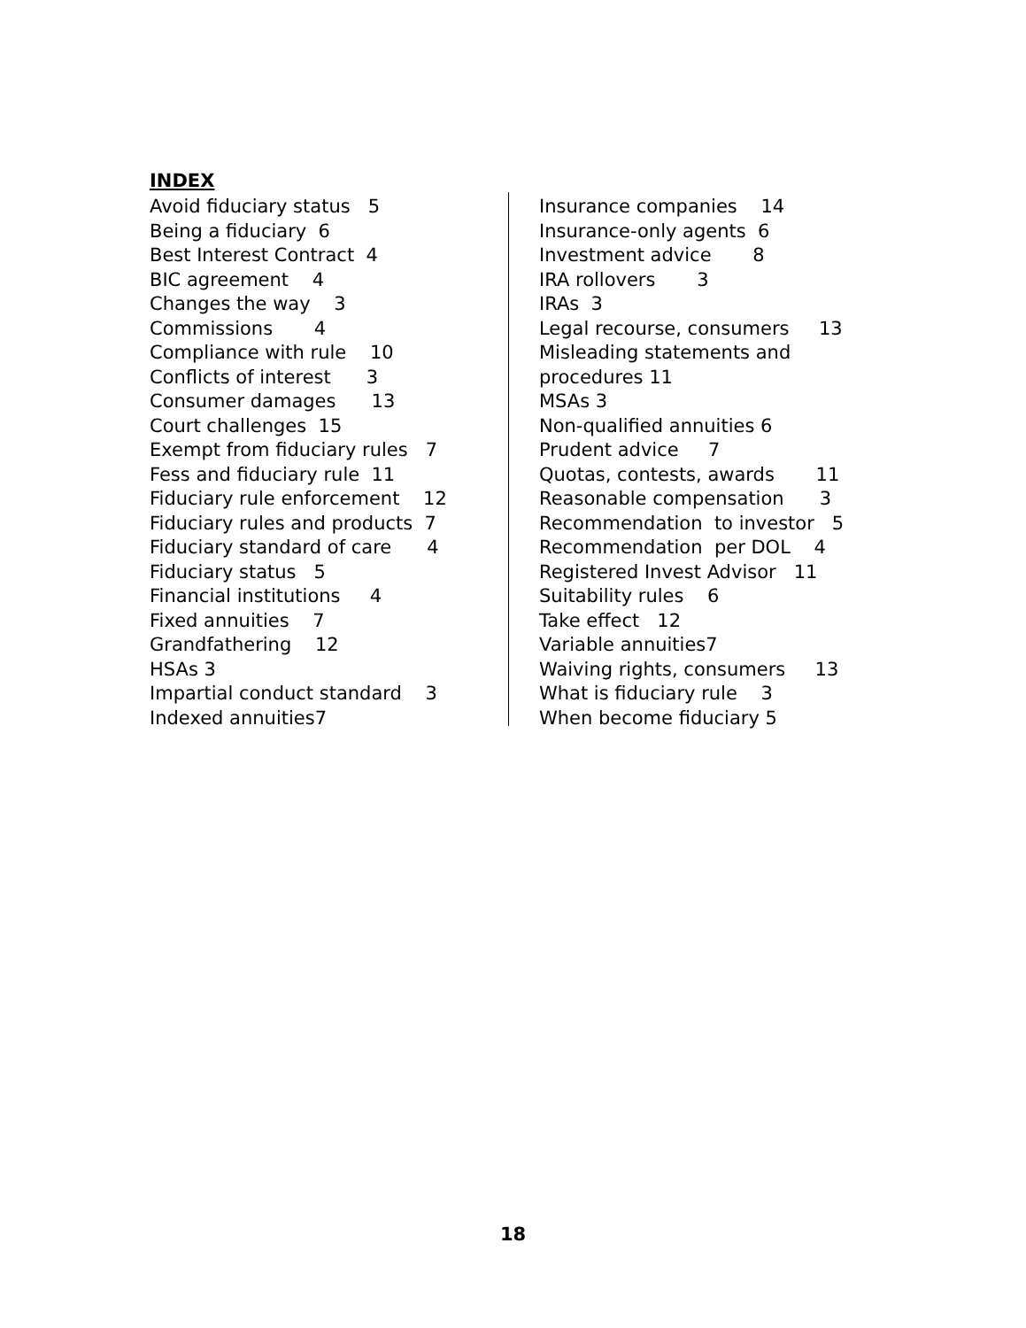INDEX
Avoid fiduciary status 5 Being a fiduciary 6 Best Interest Contract 4 BIC agreement 4 Changes the way 3 Commissions 4 Compliance with rule 10 Conflicts of interest 3 Consumer damages 13 Court challenges 15 Exempt from fiduciary rules 7 Fess and fiduciary rule 11 Fiduciary rule enforcement 12 Fiduciary rules and products 7 Fiduciary standard of care 4 Fiduciary status 5 Financial institutions 4 Fixed annuities 7 Grandfathering 12 HSAs 3 Impartial conduct standard 3 Indexed annuities7
Insurance companies 14 Insurance-only agents 6 Investment advice 8 IRA rollovers 3 IRAs 3 Legal recourse, consumers 13 Misleading statements and procedures 11 MSAs 3 Non-qualified annuities 6 Prudent advice 7 Quotas, contests, awards 11 Reasonable compensation 3 Recommendation to investor 5 Recommendation per DOL 4 Registered Invest Advisor 11 Suitability rules 6 Take effect 12 Variable annuities7 Waiving rights, consumers 13 What is fiduciary rule 3 When become fiduciary 5
18